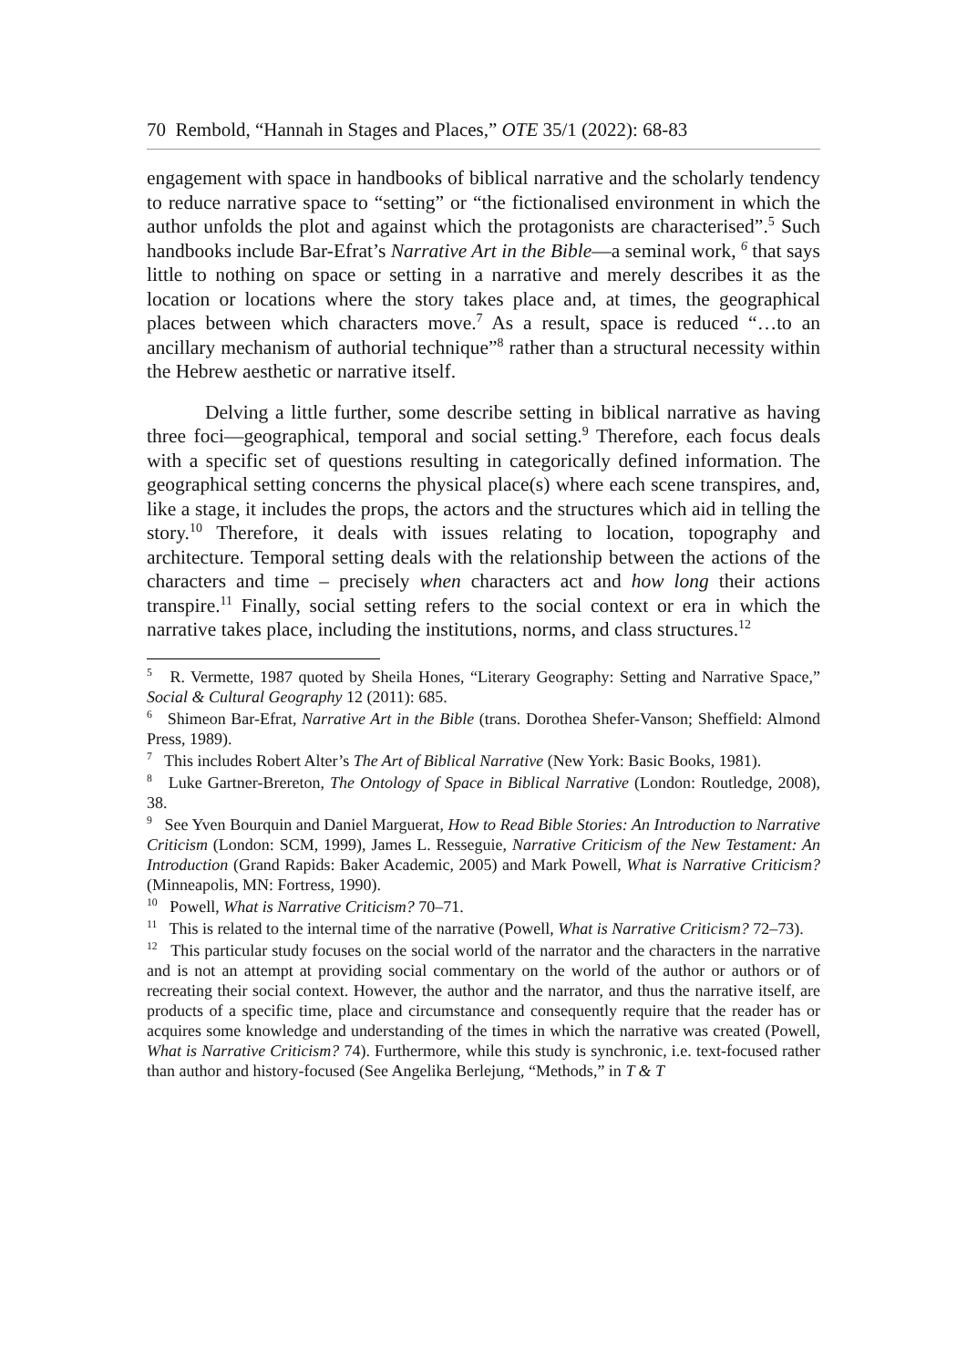70 Rembold, “Hannah in Stages and Places,” OTE 35/1 (2022): 68-83
engagement with space in handbooks of biblical narrative and the scholarly tendency to reduce narrative space to “setting” or “the fictionalised environment in which the author unfolds the plot and against which the protagonists are characterised”.<sup>5</sup> Such handbooks include Bar-Efrat’s Narrative Art in the Bible—a seminal work, <sup>6</sup> that says little to nothing on space or setting in a narrative and merely describes it as the location or locations where the story takes place and, at times, the geographical places between which characters move.<sup>7</sup> As a result, space is reduced “…to an ancillary mechanism of authorial technique”<sup>8</sup> rather than a structural necessity within the Hebrew aesthetic or narrative itself.
Delving a little further, some describe setting in biblical narrative as having three foci—geographical, temporal and social setting.<sup>9</sup> Therefore, each focus deals with a specific set of questions resulting in categorically defined information. The geographical setting concerns the physical place(s) where each scene transpires, and, like a stage, it includes the props, the actors and the structures which aid in telling the story.<sup>10</sup> Therefore, it deals with issues relating to location, topography and architecture. Temporal setting deals with the relationship between the actions of the characters and time – precisely when characters act and how long their actions transpire.<sup>11</sup> Finally, social setting refers to the social context or era in which the narrative takes place, including the institutions, norms, and class structures.<sup>12</sup>
<sup>5</sup> R. Vermette, 1987 quoted by Sheila Hones, “Literary Geography: Setting and Narrative Space,” Social & Cultural Geography 12 (2011): 685.
<sup>6</sup> Shimeon Bar-Efrat, Narrative Art in the Bible (trans. Dorothea Shefer-Vanson; Sheffield: Almond Press, 1989).
<sup>7</sup> This includes Robert Alter’s The Art of Biblical Narrative (New York: Basic Books, 1981).
<sup>8</sup> Luke Gartner-Brereton, The Ontology of Space in Biblical Narrative (London: Routledge, 2008), 38.
<sup>9</sup> See Yven Bourquin and Daniel Marguerat, How to Read Bible Stories: An Introduction to Narrative Criticism (London: SCM, 1999), James L. Resseguie, Narrative Criticism of the New Testament: An Introduction (Grand Rapids: Baker Academic, 2005) and Mark Powell, What is Narrative Criticism? (Minneapolis, MN: Fortress, 1990).
<sup>10</sup> Powell, What is Narrative Criticism? 70–71.
<sup>11</sup> This is related to the internal time of the narrative (Powell, What is Narrative Criticism? 72–73).
<sup>12</sup> This particular study focuses on the social world of the narrator and the characters in the narrative and is not an attempt at providing social commentary on the world of the author or authors or of recreating their social context. However, the author and the narrator, and thus the narrative itself, are products of a specific time, place and circumstance and consequently require that the reader has or acquires some knowledge and understanding of the times in which the narrative was created (Powell, What is Narrative Criticism? 74). Furthermore, while this study is synchronic, i.e. text-focused rather than author and history-focused (See Angelika Berlejung, “Methods,” in T & T